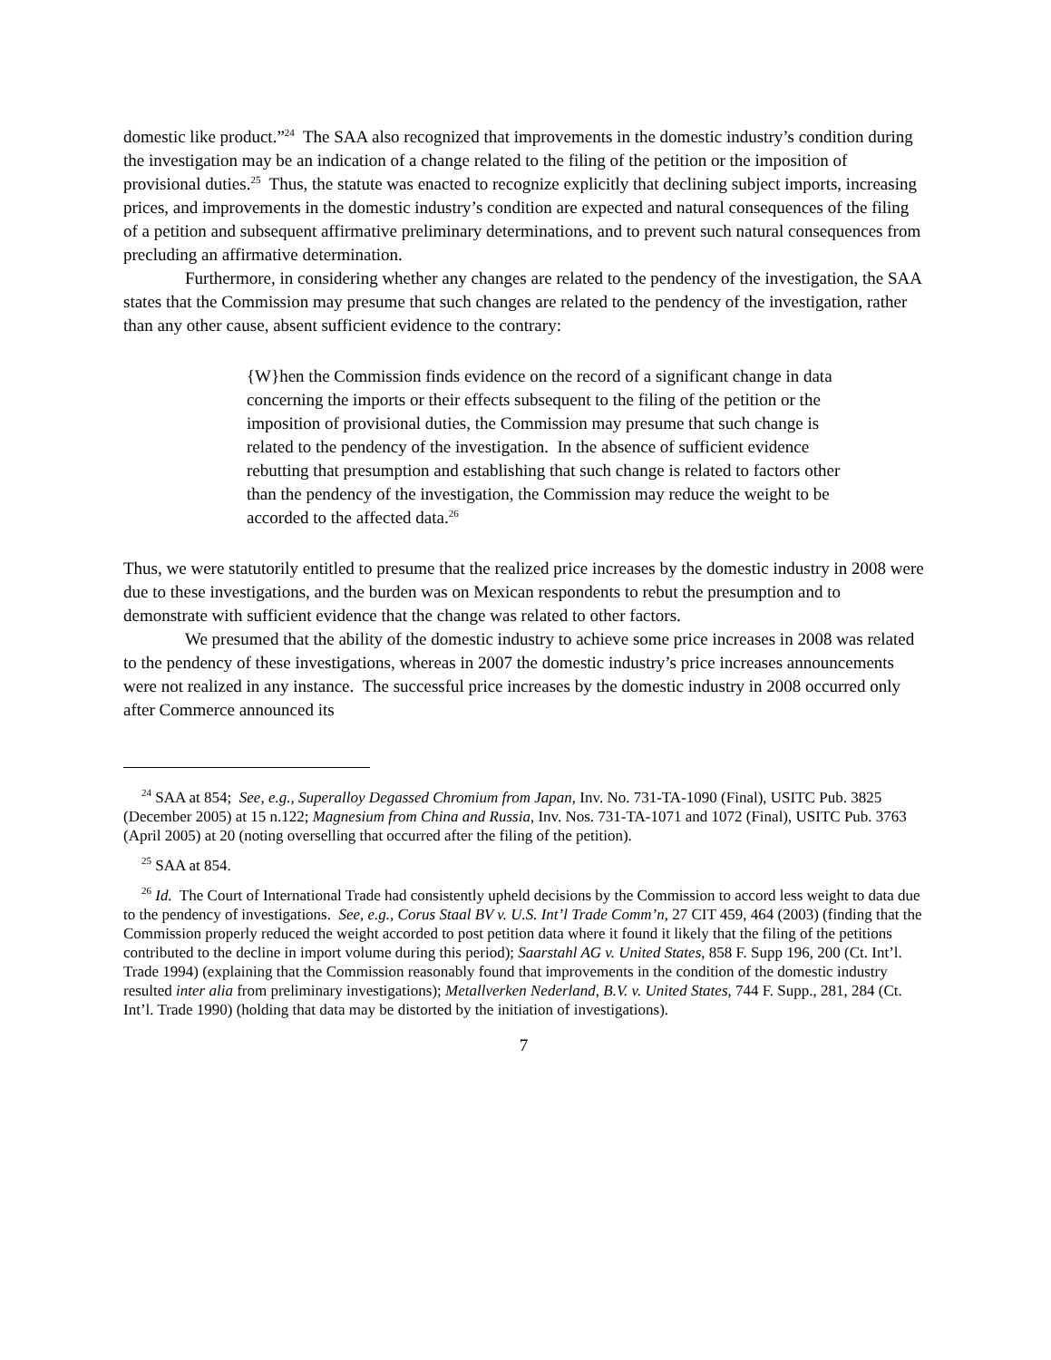domestic like product.”<sup>24</sup> The SAA also recognized that improvements in the domestic industry’s condition during the investigation may be an indication of a change related to the filing of the petition or the imposition of provisional duties.<sup>25</sup> Thus, the statute was enacted to recognize explicitly that declining subject imports, increasing prices, and improvements in the domestic industry’s condition are expected and natural consequences of the filing of a petition and subsequent affirmative preliminary determinations, and to prevent such natural consequences from precluding an affirmative determination.
Furthermore, in considering whether any changes are related to the pendency of the investigation, the SAA states that the Commission may presume that such changes are related to the pendency of the investigation, rather than any other cause, absent sufficient evidence to the contrary:
{W}hen the Commission finds evidence on the record of a significant change in data concerning the imports or their effects subsequent to the filing of the petition or the imposition of provisional duties, the Commission may presume that such change is related to the pendency of the investigation. In the absence of sufficient evidence rebutting that presumption and establishing that such change is related to factors other than the pendency of the investigation, the Commission may reduce the weight to be accorded to the affected data.<sup>26</sup>
Thus, we were statutorily entitled to presume that the realized price increases by the domestic industry in 2008 were due to these investigations, and the burden was on Mexican respondents to rebut the presumption and to demonstrate with sufficient evidence that the change was related to other factors.
We presumed that the ability of the domestic industry to achieve some price increases in 2008 was related to the pendency of these investigations, whereas in 2007 the domestic industry’s price increases announcements were not realized in any instance. The successful price increases by the domestic industry in 2008 occurred only after Commerce announced its
<sup>24</sup> SAA at 854; See, e.g., Superalloy Degassed Chromium from Japan, Inv. No. 731-TA-1090 (Final), USITC Pub. 3825 (December 2005) at 15 n.122; Magnesium from China and Russia, Inv. Nos. 731-TA-1071 and 1072 (Final), USITC Pub. 3763 (April 2005) at 20 (noting overselling that occurred after the filing of the petition).
<sup>25</sup> SAA at 854.
<sup>26</sup> Id. The Court of International Trade had consistently upheld decisions by the Commission to accord less weight to data due to the pendency of investigations. See, e.g., Corus Staal BV v. U.S. Int’l Trade Comm’n, 27 CIT 459, 464 (2003) (finding that the Commission properly reduced the weight accorded to post petition data where it found it likely that the filing of the petitions contributed to the decline in import volume during this period); Saarstahl AG v. United States, 858 F. Supp 196, 200 (Ct. Int’l. Trade 1994) (explaining that the Commission reasonably found that improvements in the condition of the domestic industry resulted inter alia from preliminary investigations); Metallverken Nederland, B.V. v. United States, 744 F. Supp., 281, 284 (Ct. Int’l. Trade 1990) (holding that data may be distorted by the initiation of investigations).
7